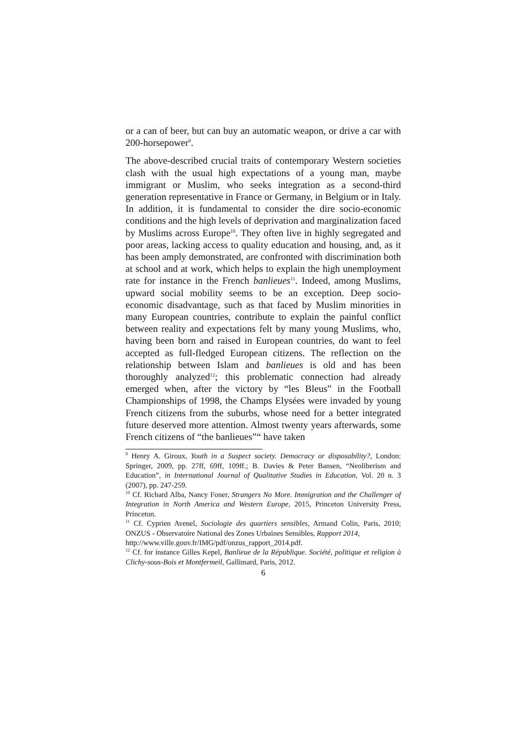or a can of beer, but can buy an automatic weapon, or drive a car with 200-horsepower<sup>9</sup>.
The above-described crucial traits of contemporary Western societies clash with the usual high expectations of a young man, maybe immigrant or Muslim, who seeks integration as a second-third generation representative in France or Germany, in Belgium or in Italy. In addition, it is fundamental to consider the dire socio-economic conditions and the high levels of deprivation and marginalization faced by Muslims across Europe<sup>10</sup>. They often live in highly segregated and poor areas, lacking access to quality education and housing, and, as it has been amply demonstrated, are confronted with discrimination both at school and at work, which helps to explain the high unemployment rate for instance in the French banlieues<sup>11</sup>. Indeed, among Muslims, upward social mobility seems to be an exception. Deep socio-economic disadvantage, such as that faced by Muslim minorities in many European countries, contribute to explain the painful conflict between reality and expectations felt by many young Muslims, who, having been born and raised in European countries, do want to feel accepted as full-fledged European citizens. The reflection on the relationship between Islam and banlieues is old and has been thoroughly analyzed<sup>12</sup>; this problematic connection had already emerged when, after the victory by “les Bleus” in the Football Championships of 1998, the Champs Elysées were invaded by young French citizens from the suburbs, whose need for a better integrated future deserved more attention. Almost twenty years afterwards, some French citizens of “the banlieues”“ have taken
<sup>9</sup> Henry A. Giroux, Youth in a Suspect society. Democracy or disposability?, London: Springer, 2009, pp. 27ff, 69ff, 109ff.; B. Davies & Peter Bansen, “Neoliberism and Education”, in International Journal of Qualitative Studies in Education, Vol. 20 n. 3 (2007), pp. 247-259.
<sup>10</sup> Cf. Richard Alba, Nancy Foner, Strangers No More. Immigration and the Challenger of Integration in North America and Western Europe, 2015, Princeton University Press, Princeton.
<sup>11</sup> Cf. Cyprien Avenel, Sociologie des quartiers sensibles, Armand Colin, Paris, 2010; ONZUS - Observatoire National des Zones Urbaines Sensibles, Rapport 2014,
http://www.ville.gouv.fr/IMG/pdf/onzus_rapport_2014.pdf.
<sup>12</sup> Cf. for instance Gilles Kepel, Banlieue de la République. Société, politique et religion à Clichy-sous-Bois et Montfermeil, Gallimard, Paris, 2012.
6